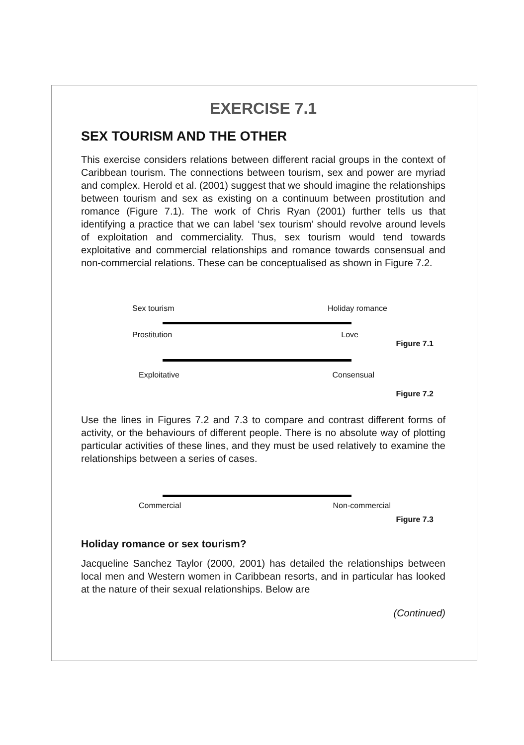EXERCISE 7.1
SEX TOURISM AND THE OTHER
This exercise considers relations between different racial groups in the context of Caribbean tourism. The connections between tourism, sex and power are myriad and complex. Herold et al. (2001) suggest that we should imagine the relationships between tourism and sex as existing on a continuum between prostitution and romance (Figure 7.1). The work of Chris Ryan (2001) further tells us that identifying a practice that we can label ‘sex tourism’ should revolve around levels of exploitation and commerciality. Thus, sex tourism would tend towards exploitative and commercial relationships and romance towards consensual and non-commercial relations. These can be conceptualised as shown in Figure 7.2.
Sex tourism Holiday romance
Prostitution Love
Figure 7.1
Exploitative Consensual
Figure 7.2
Use the lines in Figures 7.2 and 7.3 to compare and contrast different forms of activity, or the behaviours of different people. There is no absolute way of plotting particular activities of these lines, and they must be used relatively to examine the relationships between a series of cases.
Commercial Non-commercial
Figure 7.3
Holiday romance or sex tourism?
Jacqueline Sanchez Taylor (2000, 2001) has detailed the relationships between local men and Western women in Caribbean resorts, and in particular has looked at the nature of their sexual relationships. Below are
(Continued)